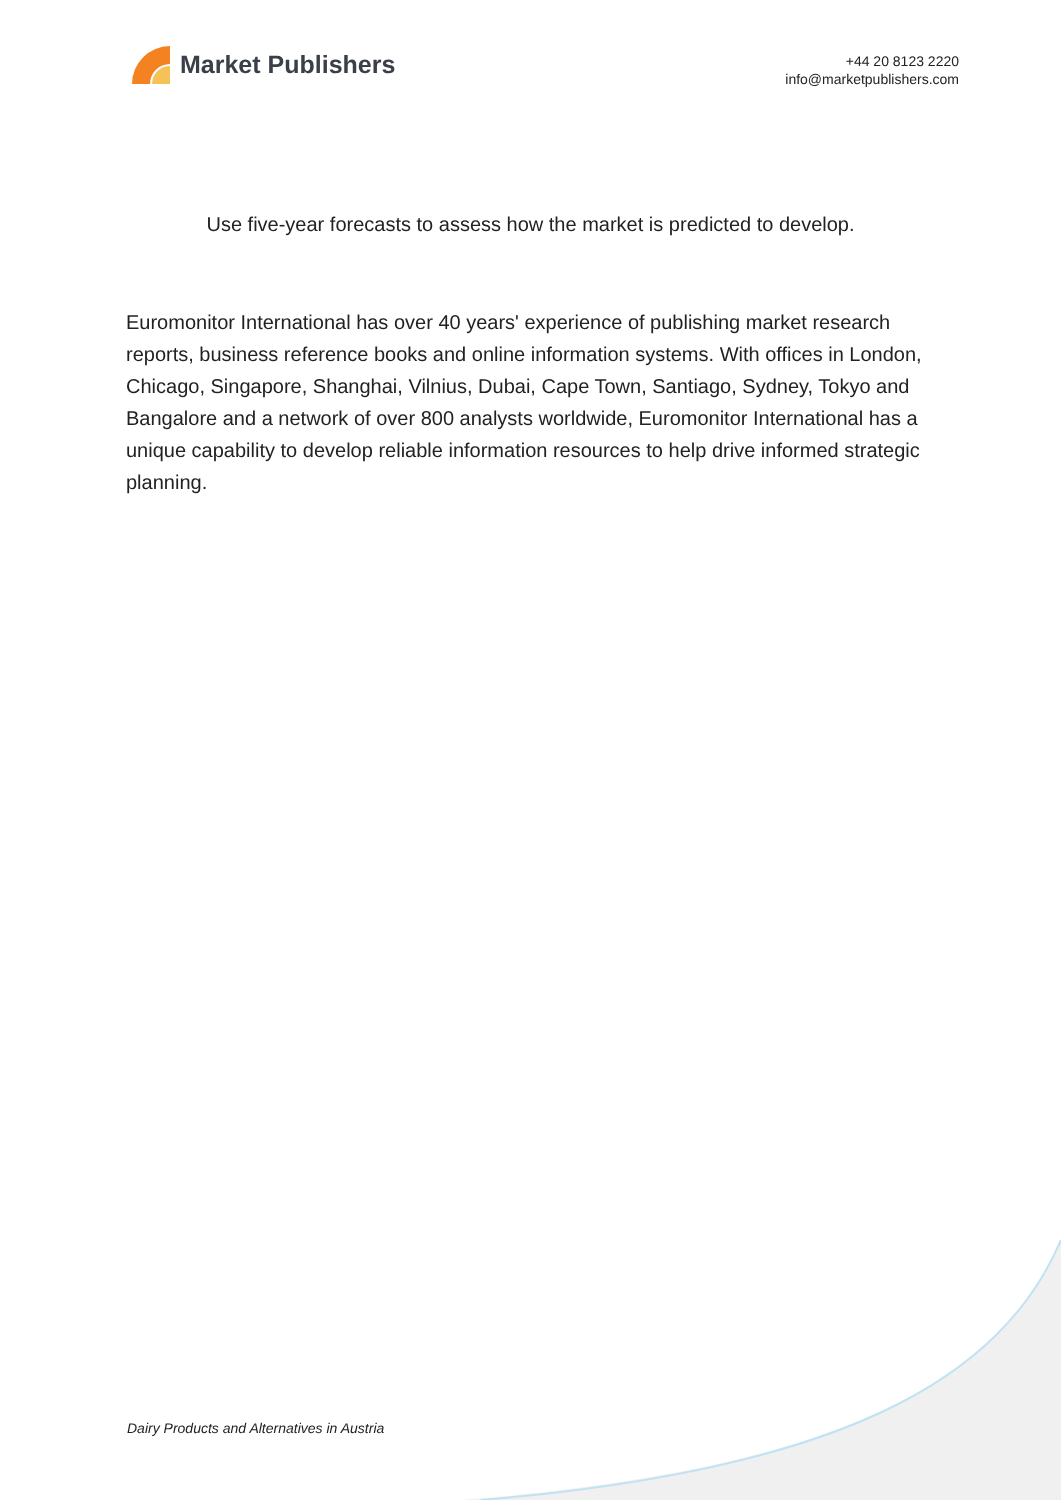Market Publishers
+44 20 8123 2220
info@marketpublishers.com
Use five-year forecasts to assess how the market is predicted to develop.
Euromonitor International has over 40 years' experience of publishing market research reports, business reference books and online information systems. With offices in London, Chicago, Singapore, Shanghai, Vilnius, Dubai, Cape Town, Santiago, Sydney, Tokyo and Bangalore and a network of over 800 analysts worldwide, Euromonitor International has a unique capability to develop reliable information resources to help drive informed strategic planning.
Dairy Products and Alternatives in Austria